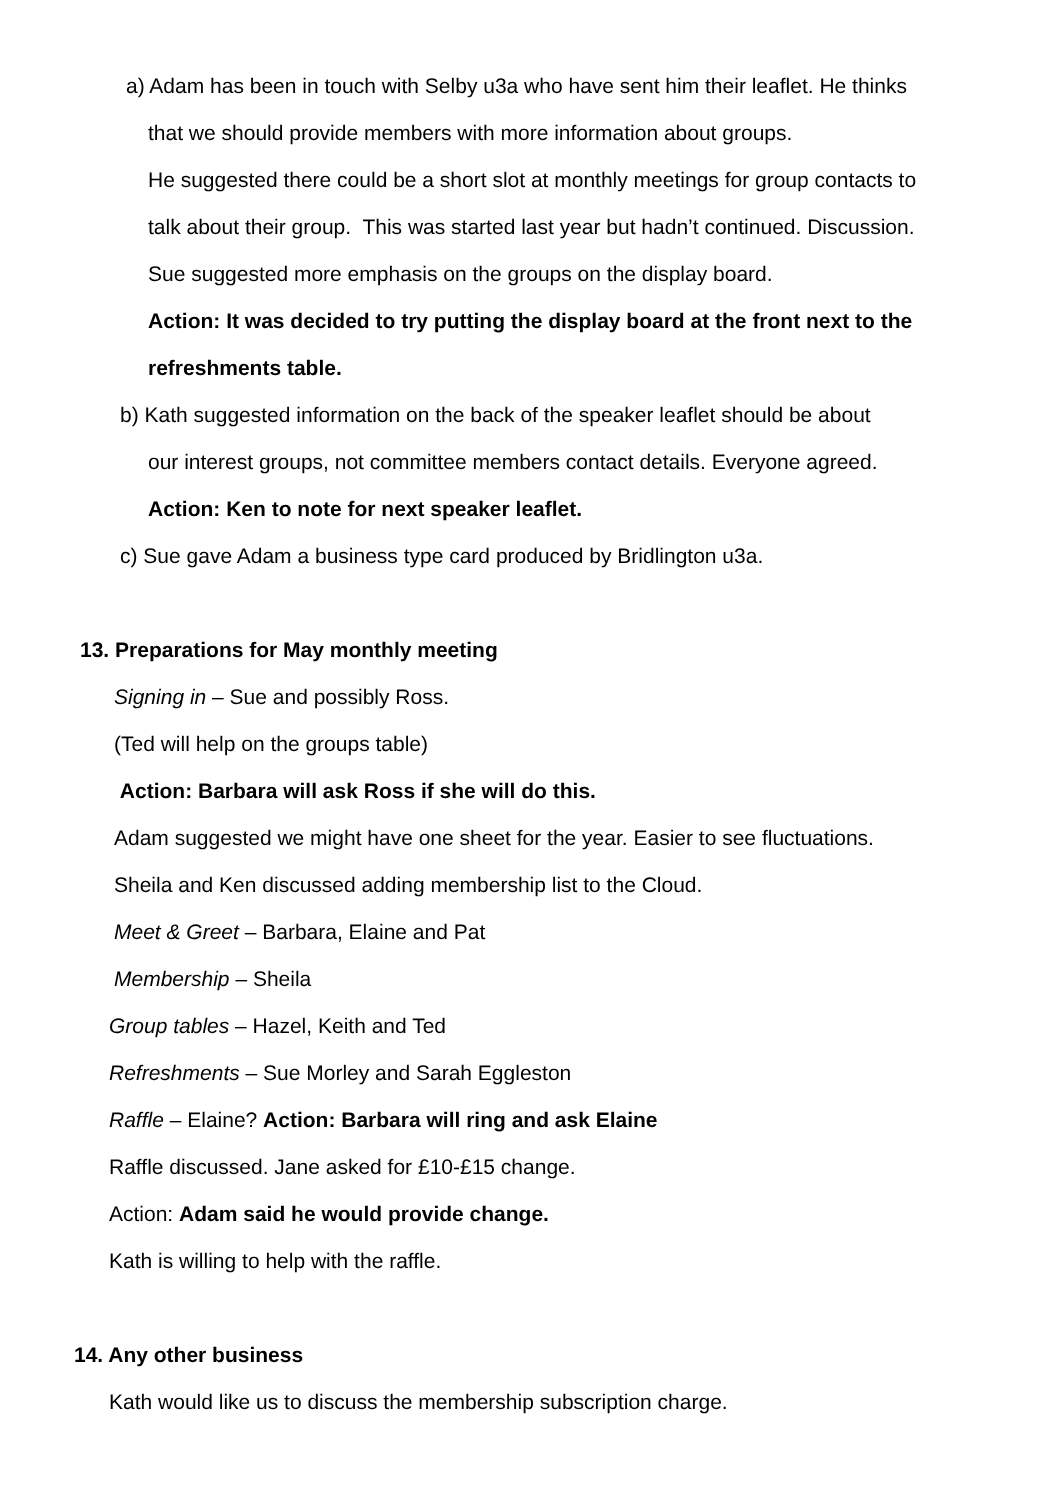a) Adam has been in touch with Selby u3a who have sent him their leaflet. He thinks
that we should provide members with more information about groups.
He suggested there could be a short slot at monthly meetings for group contacts to
talk about their group. This was started last year but hadn’t continued. Discussion.
Sue suggested more emphasis on the groups on the display board.
Action: It was decided to try putting the display board at the front next to the
refreshments table.
b) Kath suggested information on the back of the speaker leaflet should be about
our interest groups, not committee members contact details. Everyone agreed.
Action: Ken to note for next speaker leaflet.
c) Sue gave Adam a business type card produced by Bridlington u3a.
13. Preparations for May monthly meeting
Signing in – Sue and possibly Ross.
(Ted will help on the groups table)
Action: Barbara will ask Ross if she will do this.
Adam suggested we might have one sheet for the year. Easier to see fluctuations.
Sheila and Ken discussed adding membership list to the Cloud.
Meet & Greet – Barbara, Elaine and Pat
Membership – Sheila
Group tables – Hazel, Keith and Ted
Refreshments – Sue Morley and Sarah Eggleston
Raffle – Elaine? Action: Barbara will ring and ask Elaine
Raffle discussed. Jane asked for £10-£15 change.
Action: Adam said he would provide change.
Kath is willing to help with the raffle.
14. Any other business
Kath would like us to discuss the membership subscription charge.